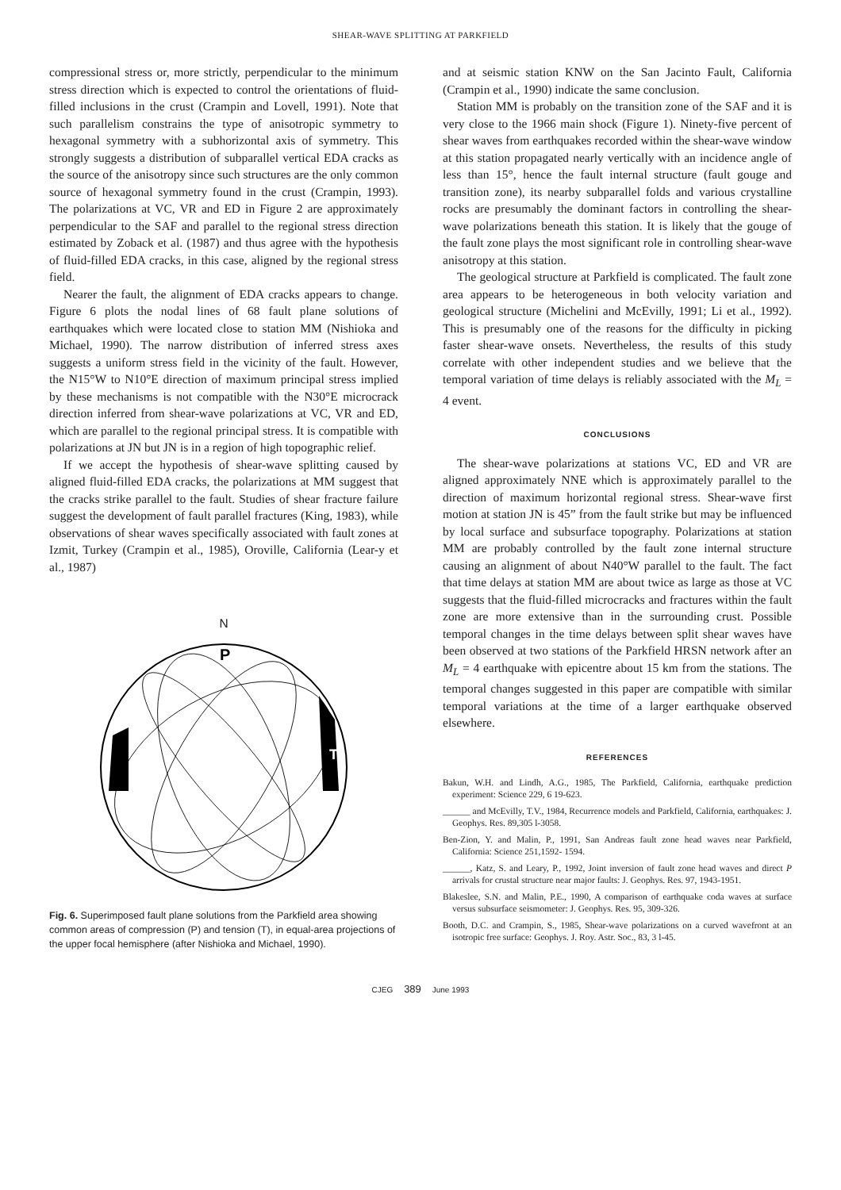SHEAR-WAVE SPLITTING AT PARKFIELD
compressional stress or, more strictly, perpendicular to the minimum stress direction which is expected to control the orientations of fluid-filled inclusions in the crust (Crampin and Lovell, 1991). Note that such parallelism constrains the type of anisotropic symmetry to hexagonal symmetry with a subhorizontal axis of symmetry. This strongly suggests a distribution of subparallel vertical EDA cracks as the source of the anisotropy since such structures are the only common source of hexagonal symmetry found in the crust (Crampin, 1993). The polarizations at VC, VR and ED in Figure 2 are approximately perpendicular to the SAF and parallel to the regional stress direction estimated by Zoback et al. (1987) and thus agree with the hypothesis of fluid-filled EDA cracks, in this case, aligned by the regional stress field.
Nearer the fault, the alignment of EDA cracks appears to change. Figure 6 plots the nodal lines of 68 fault plane solutions of earthquakes which were located close to station MM (Nishioka and Michael, 1990). The narrow distribution of inferred stress axes suggests a uniform stress field in the vicinity of the fault. However, the N15°W to N10°E direction of maximum principal stress implied by these mechanisms is not compatible with the N30°E microcrack direction inferred from shear-wave polarizations at VC, VR and ED, which are parallel to the regional principal stress. It is compatible with polarizations at JN but JN is in a region of high topographic relief.
If we accept the hypothesis of shear-wave splitting caused by aligned fluid-filled EDA cracks, the polarizations at MM suggest that the cracks strike parallel to the fault. Studies of shear fracture failure suggest the development of fault parallel fractures (King, 1983), while observations of shear waves specifically associated with fault zones at Izmit, Turkey (Crampin et al., 1985), Oroville, California (Lear-y et al., 1987)
N
P
T
Fig. 6. Superimposed fault plane solutions from the Parkfield area showing common areas of compression (P) and tension (T), in equal-area projections of the upper focal hemisphere (after Nishioka and Michael, 1990).
and at seismic station KNW on the San Jacinto Fault, California (Crampin et al., 1990) indicate the same conclusion.
Station MM is probably on the transition zone of the SAF and it is very close to the 1966 main shock (Figure 1). Ninety-five percent of shear waves from earthquakes recorded within the shear-wave window at this station propagated nearly vertically with an incidence angle of less than 15°, hence the fault internal structure (fault gouge and transition zone), its nearby subparallel folds and various crystalline rocks are presumably the dominant factors in controlling the shear-wave polarizations beneath this station. It is likely that the gouge of the fault zone plays the most significant role in controlling shear-wave anisotropy at this station.
The geological structure at Parkfield is complicated. The fault zone area appears to be heterogeneous in both velocity variation and geological structure (Michelini and McEvilly, 1991; Li et al., 1992). This is presumably one of the reasons for the difficulty in picking faster shear-wave onsets. Nevertheless, the results of this study correlate with other independent studies and we believe that the temporal variation of time delays is reliably associated with the M<sub>L</sub> = 4 event.
CONCLUSIONS
The shear-wave polarizations at stations VC, ED and VR are aligned approximately NNE which is approximately parallel to the direction of maximum horizontal regional stress. Shear-wave first motion at station JN is 45” from the fault strike but may be influenced by local surface and subsurface topography. Polarizations at station MM are probably controlled by the fault zone internal structure causing an alignment of about N40°W parallel to the fault. The fact that time delays at station MM are about twice as large as those at VC suggests that the fluid-filled microcracks and fractures within the fault zone are more extensive than in the surrounding crust. Possible temporal changes in the time delays between split shear waves have been observed at two stations of the Parkfield HRSN network after an M<sub>L</sub> = 4 earthquake with epicentre about 15 km from the stations. The temporal changes suggested in this paper are compatible with similar temporal variations at the time of a larger earthquake observed elsewhere.
REFERENCES
Bakun, W.H. and Lindh, A.G., 1985, The Parkfield, California, earthquake prediction experiment: Science 229, 6 19-623.
______ and McEvilly, T.V., 1984, Recurrence models and Parkfield, California, earthquakes: J. Geophys. Res. 89,305 l-3058.
Ben-Zion, Y. and Malin, P., 1991, San Andreas fault zone head waves near Parkfield, California: Science 251,1592- 1594.
______, Katz, S. and Leary, P., 1992, Joint inversion of fault zone head waves and direct P arrivals for crustal structure near major faults: J. Geophys. Res. 97, 1943-1951.
Blakeslee, S.N. and Malin, P.E., 1990, A comparison of earthquake coda waves at surface versus subsurface seismometer: J. Geophys. Res. 95, 309-326.
Booth, D.C. and Crampin, S., 1985, Shear-wave polarizations on a curved wavefront at an isotropic free surface: Geophys. J. Roy. Astr. Soc., 83, 3 l-45.
CJEG 389 June 1993